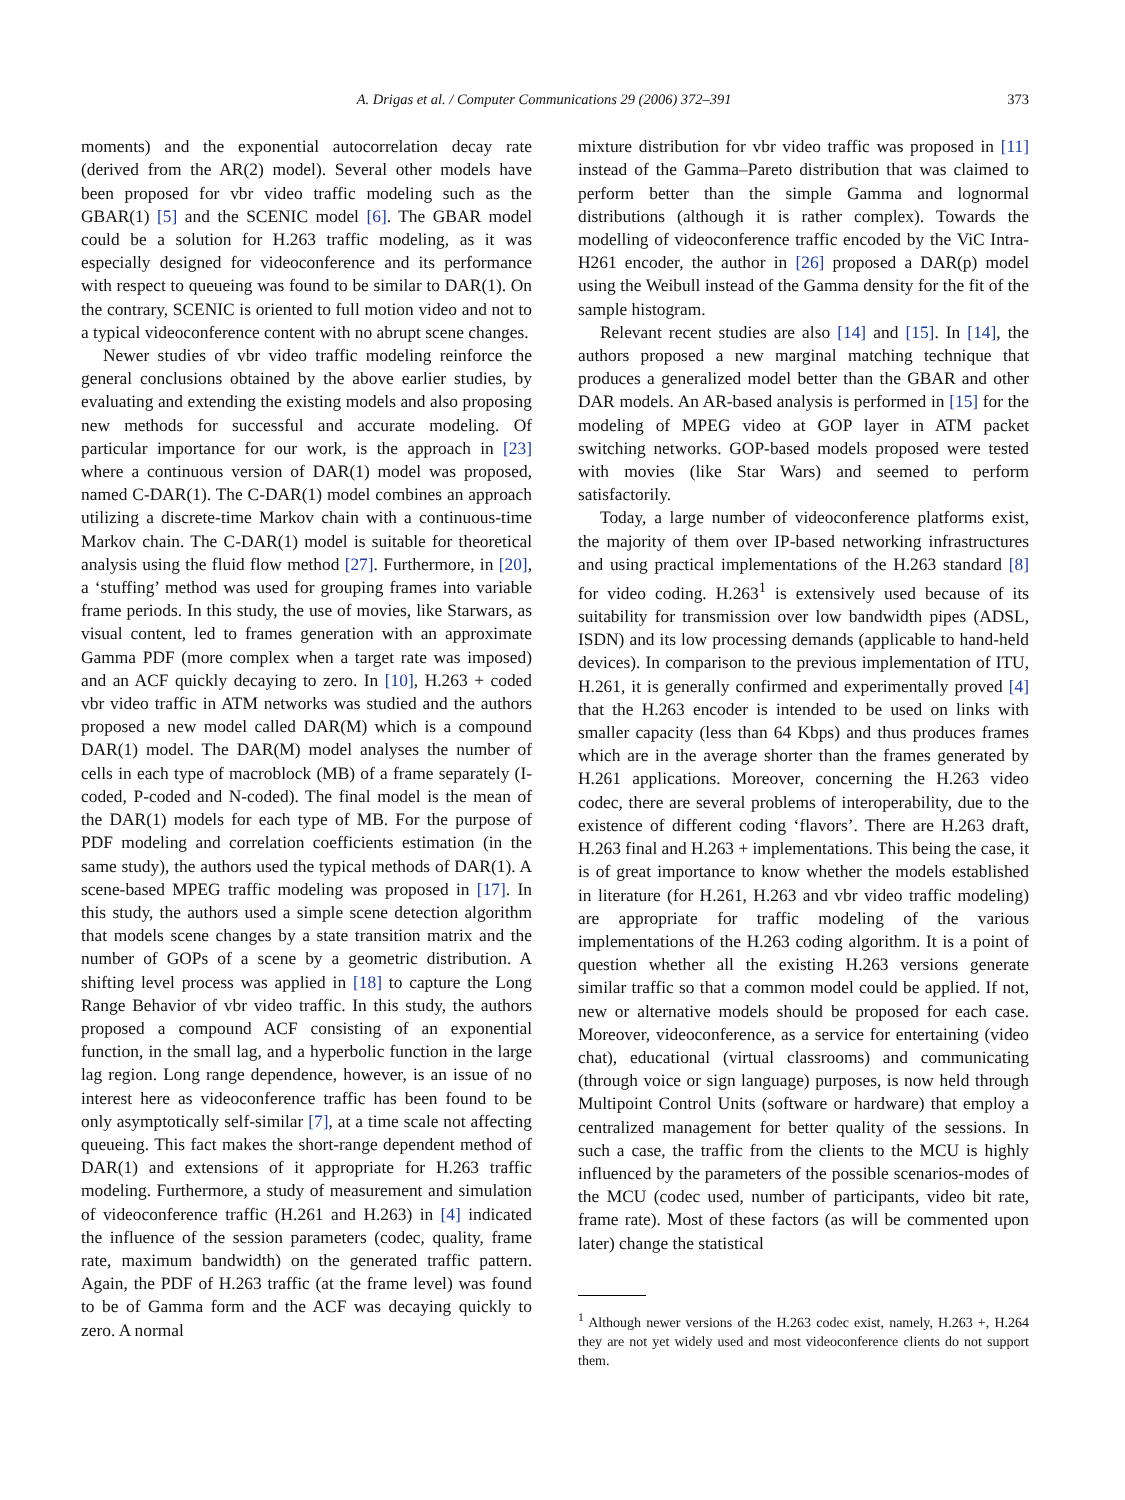A. Drigas et al. / Computer Communications 29 (2006) 372–391 373
moments) and the exponential autocorrelation decay rate (derived from the AR(2) model). Several other models have been proposed for vbr video traffic modeling such as the GBAR(1) [5] and the SCENIC model [6]. The GBAR model could be a solution for H.263 traffic modeling, as it was especially designed for videoconference and its performance with respect to queueing was found to be similar to DAR(1). On the contrary, SCENIC is oriented to full motion video and not to a typical videoconference content with no abrupt scene changes.
Newer studies of vbr video traffic modeling reinforce the general conclusions obtained by the above earlier studies, by evaluating and extending the existing models and also proposing new methods for successful and accurate modeling. Of particular importance for our work, is the approach in [23] where a continuous version of DAR(1) model was proposed, named C-DAR(1). The C-DAR(1) model combines an approach utilizing a discrete-time Markov chain with a continuous-time Markov chain. The C-DAR(1) model is suitable for theoretical analysis using the fluid flow method [27]. Furthermore, in [20], a ‘stuffing’ method was used for grouping frames into variable frame periods. In this study, the use of movies, like Starwars, as visual content, led to frames generation with an approximate Gamma PDF (more complex when a target rate was imposed) and an ACF quickly decaying to zero. In [10], H.263 + coded vbr video traffic in ATM networks was studied and the authors proposed a new model called DAR(M) which is a compound DAR(1) model. The DAR(M) model analyses the number of cells in each type of macroblock (MB) of a frame separately (I-coded, P-coded and N-coded). The final model is the mean of the DAR(1) models for each type of MB. For the purpose of PDF modeling and correlation coefficients estimation (in the same study), the authors used the typical methods of DAR(1). A scene-based MPEG traffic modeling was proposed in [17]. In this study, the authors used a simple scene detection algorithm that models scene changes by a state transition matrix and the number of GOPs of a scene by a geometric distribution. A shifting level process was applied in [18] to capture the Long Range Behavior of vbr video traffic. In this study, the authors proposed a compound ACF consisting of an exponential function, in the small lag, and a hyperbolic function in the large lag region. Long range dependence, however, is an issue of no interest here as videoconference traffic has been found to be only asymptotically self-similar [7], at a time scale not affecting queueing. This fact makes the short-range dependent method of DAR(1) and extensions of it appropriate for H.263 traffic modeling. Furthermore, a study of measurement and simulation of videoconference traffic (H.261 and H.263) in [4] indicated the influence of the session parameters (codec, quality, frame rate, maximum bandwidth) on the generated traffic pattern. Again, the PDF of H.263 traffic (at the frame level) was found to be of Gamma form and the ACF was decaying quickly to zero. A normal
mixture distribution for vbr video traffic was proposed in [11] instead of the Gamma–Pareto distribution that was claimed to perform better than the simple Gamma and lognormal distributions (although it is rather complex). Towards the modelling of videoconference traffic encoded by the ViC Intra-H261 encoder, the author in [26] proposed a DAR(p) model using the Weibull instead of the Gamma density for the fit of the sample histogram.
Relevant recent studies are also [14] and [15]. In [14], the authors proposed a new marginal matching technique that produces a generalized model better than the GBAR and other DAR models. An AR-based analysis is performed in [15] for the modeling of MPEG video at GOP layer in ATM packet switching networks. GOP-based models proposed were tested with movies (like Star Wars) and seemed to perform satisfactorily.
Today, a large number of videoconference platforms exist, the majority of them over IP-based networking infrastructures and using practical implementations of the H.263 standard [8] for video coding. H.263<sup>1</sup> is extensively used because of its suitability for transmission over low bandwidth pipes (ADSL, ISDN) and its low processing demands (applicable to hand-held devices). In comparison to the previous implementation of ITU, H.261, it is generally confirmed and experimentally proved [4] that the H.263 encoder is intended to be used on links with smaller capacity (less than 64 Kbps) and thus produces frames which are in the average shorter than the frames generated by H.261 applications. Moreover, concerning the H.263 video codec, there are several problems of interoperability, due to the existence of different coding ‘flavors’. There are H.263 draft, H.263 final and H.263 + implementations. This being the case, it is of great importance to know whether the models established in literature (for H.261, H.263 and vbr video traffic modeling) are appropriate for traffic modeling of the various implementations of the H.263 coding algorithm. It is a point of question whether all the existing H.263 versions generate similar traffic so that a common model could be applied. If not, new or alternative models should be proposed for each case. Moreover, videoconference, as a service for entertaining (video chat), educational (virtual classrooms) and communicating (through voice or sign language) purposes, is now held through Multipoint Control Units (software or hardware) that employ a centralized management for better quality of the sessions. In such a case, the traffic from the clients to the MCU is highly influenced by the parameters of the possible scenarios-modes of the MCU (codec used, number of participants, video bit rate, frame rate). Most of these factors (as will be commented upon later) change the statistical
<sup>1</sup> Although newer versions of the H.263 codec exist, namely, H.263 +, H.264 they are not yet widely used and most videoconference clients do not support them.